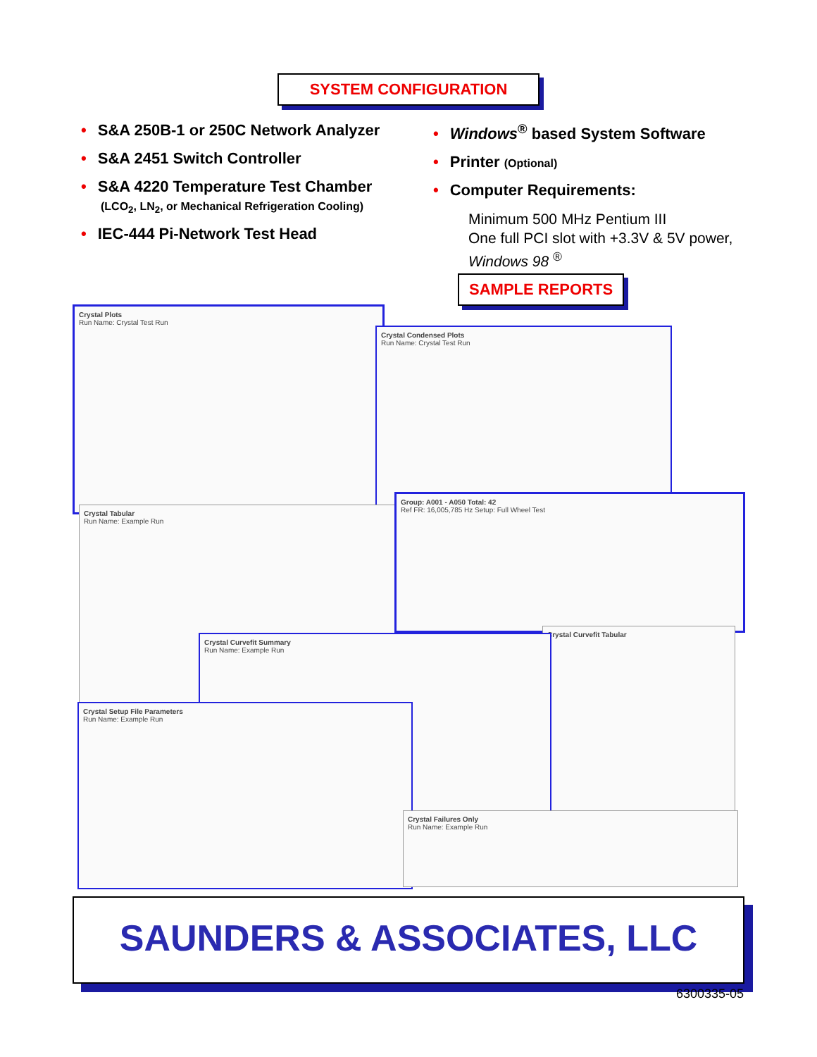SYSTEM CONFIGURATION
• S&A 250B-1 or 250C Network Analyzer
• S&A 2451 Switch Controller
• S&A 4220 Temperature Test Chamber
(LCO<sub>2</sub>, LN<sub>2</sub>, or Mechanical Refrigeration Cooling)
• IEC-444 Pi-Network Test Head
• Windows<sup>®</sup> based System Software
• Printer (Optional)
• Computer Requirements:
Minimum 500 MHz Pentium III
One full PCI slot with +3.3V & 5V power,
Windows 98 <sup>®</sup>
SAMPLE REPORTS
Crystal Plots
Run Name: Crystal Test Run
Crystal Condensed Plots
Run Name: Crystal Test Run
Crystal Tabular
Run Name: Example Run
Group: A001 - A050 Total: 42
Ref FR: 16,005,785 Hz Setup: Full Wheel Test
Crystal Curvefit Tabular
Crystal Curvefit Summary
Run Name: Example Run
Crystal Setup File Parameters
Run Name: Example Run
Crystal Failures Only
Run Name: Example Run
SAUNDERS & ASSOCIATES, LLC
6300335-05